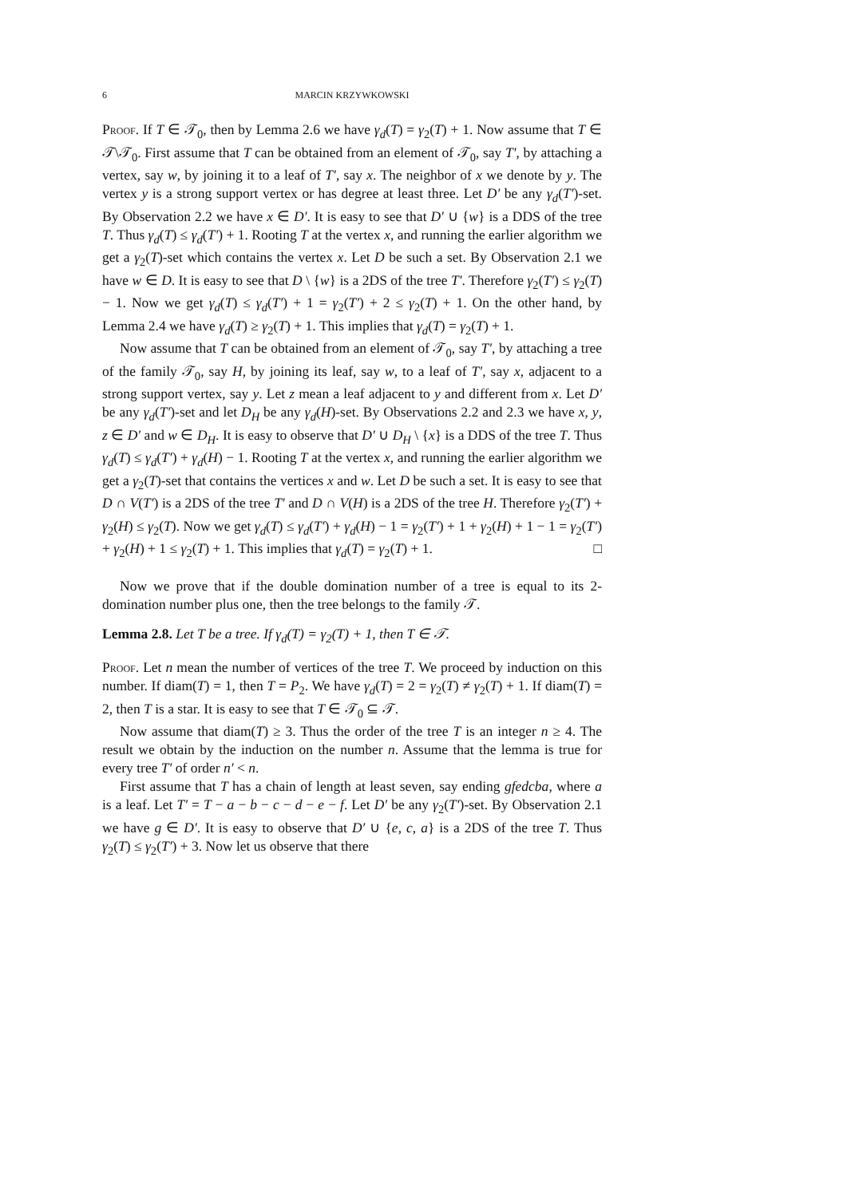6 MARCIN KRZYWKOWSKI
Proof. If T ∈ 𝒯<sub>0</sub>, then by Lemma 2.6 we have γ<sub>d</sub>(T) = γ<sub>2</sub>(T) + 1. Now assume that T ∈ 𝒯\𝒯<sub>0</sub>. First assume that T can be obtained from an element of 𝒯<sub>0</sub>, say T′, by attaching a vertex, say w, by joining it to a leaf of T′, say x. The neighbor of x we denote by y. The vertex y is a strong support vertex or has degree at least three. Let D′ be any γ<sub>d</sub>(T′)-set. By Observation 2.2 we have x ∈ D′. It is easy to see that D′ ∪ {w} is a DDS of the tree T. Thus γ<sub>d</sub>(T) ≤ γ<sub>d</sub>(T′) + 1. Rooting T at the vertex x, and running the earlier algorithm we get a γ<sub>2</sub>(T)-set which contains the vertex x. Let D be such a set. By Observation 2.1 we have w ∈ D. It is easy to see that D \ {w} is a 2DS of the tree T′. Therefore γ<sub>2</sub>(T′) ≤ γ<sub>2</sub>(T) − 1. Now we get γ<sub>d</sub>(T) ≤ γ<sub>d</sub>(T′) + 1 = γ<sub>2</sub>(T′) + 2 ≤ γ<sub>2</sub>(T) + 1. On the other hand, by Lemma 2.4 we have γ<sub>d</sub>(T) ≥ γ<sub>2</sub>(T) + 1. This implies that γ<sub>d</sub>(T) = γ<sub>2</sub>(T) + 1.
Now assume that T can be obtained from an element of 𝒯<sub>0</sub>, say T′, by attaching a tree of the family 𝒯<sub>0</sub>, say H, by joining its leaf, say w, to a leaf of T′, say x, adjacent to a strong support vertex, say y. Let z mean a leaf adjacent to y and different from x. Let D′ be any γ<sub>d</sub>(T′)-set and let D<sub>H</sub> be any γ<sub>d</sub>(H)-set. By Observations 2.2 and 2.3 we have x, y, z ∈ D′ and w ∈ D<sub>H</sub>. It is easy to observe that D′ ∪ D<sub>H</sub> \ {x} is a DDS of the tree T. Thus γ<sub>d</sub>(T) ≤ γ<sub>d</sub>(T′) + γ<sub>d</sub>(H) − 1. Rooting T at the vertex x, and running the earlier algorithm we get a γ<sub>2</sub>(T)-set that contains the vertices x and w. Let D be such a set. It is easy to see that D ∩ V(T′) is a 2DS of the tree T′ and D ∩ V(H) is a 2DS of the tree H. Therefore γ<sub>2</sub>(T′) + γ<sub>2</sub>(H) ≤ γ<sub>2</sub>(T). Now we get γ<sub>d</sub>(T) ≤ γ<sub>d</sub>(T′) + γ<sub>d</sub>(H) − 1 = γ<sub>2</sub>(T′) + 1 + γ<sub>2</sub>(H) + 1 − 1 = γ<sub>2</sub>(T′) + γ<sub>2</sub>(H) + 1 ≤ γ<sub>2</sub>(T) + 1. This implies that γ<sub>d</sub>(T) = γ<sub>2</sub>(T) + 1. □
Now we prove that if the double domination number of a tree is equal to its 2-domination number plus one, then the tree belongs to the family 𝒯.
Lemma 2.8. Let T be a tree. If γ<sub>d</sub>(T) = γ<sub>2</sub>(T) + 1, then T ∈ 𝒯.
Proof. Let n mean the number of vertices of the tree T. We proceed by induction on this number. If diam(T) = 1, then T = P<sub>2</sub>. We have γ<sub>d</sub>(T) = 2 = γ<sub>2</sub>(T) ≠ γ<sub>2</sub>(T) + 1. If diam(T) = 2, then T is a star. It is easy to see that T ∈ 𝒯<sub>0</sub> ⊆ 𝒯.
Now assume that diam(T) ≥ 3. Thus the order of the tree T is an integer n ≥ 4. The result we obtain by the induction on the number n. Assume that the lemma is true for every tree T′ of order n′ < n.
First assume that T has a chain of length at least seven, say ending gfedcba, where a is a leaf. Let T′ = T − a − b − c − d − e − f. Let D′ be any γ<sub>2</sub>(T′)-set. By Observation 2.1 we have g ∈ D′. It is easy to observe that D′ ∪ {e, c, a} is a 2DS of the tree T. Thus γ<sub>2</sub>(T) ≤ γ<sub>2</sub>(T′) + 3. Now let us observe that there